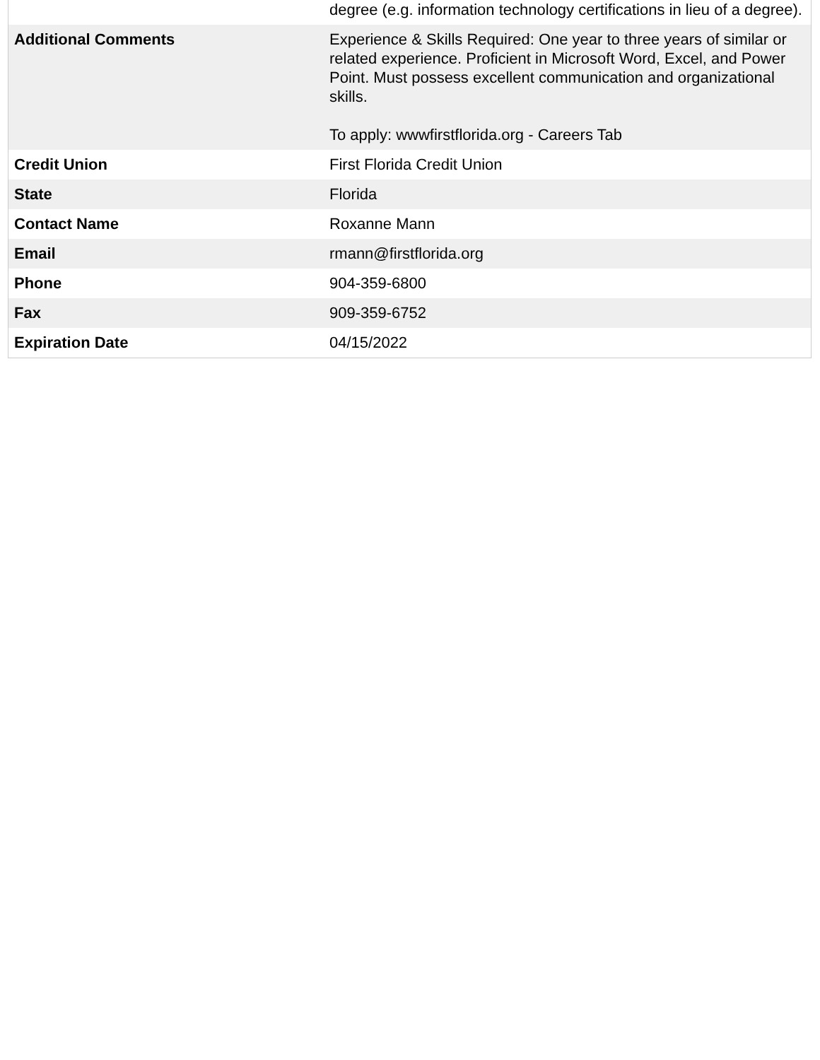| | degree (e.g. information technology certifications in lieu of a degree). |
| Additional Comments | Experience & Skills Required: One year to three years of similar or related experience. Proficient in Microsoft Word, Excel, and Power Point. Must possess excellent communication and organizational skills. To apply: wwwfirstflorida.org - Careers Tab |
| Credit Union | First Florida Credit Union |
| State | Florida |
| Contact Name | Roxanne Mann |
| Email | rmann@firstflorida.org |
| Phone | 904-359-6800 |
| Fax | 909-359-6752 |
| Expiration Date | 04/15/2022 |